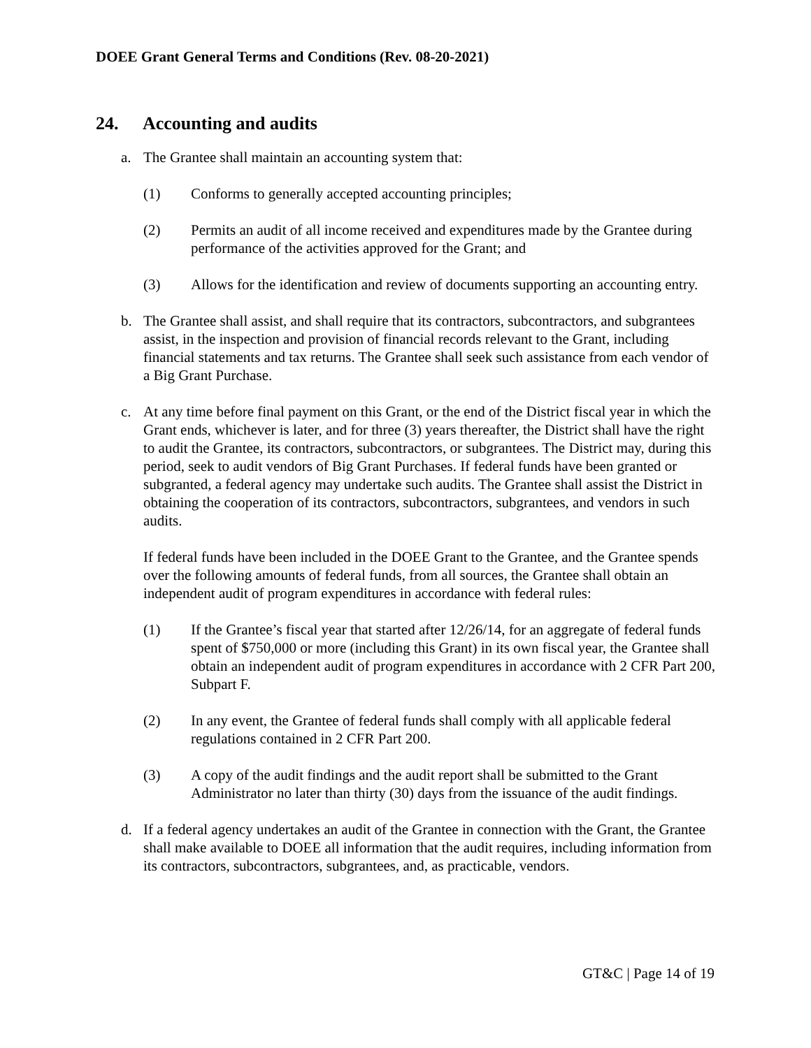DOEE Grant General Terms and Conditions (Rev. 08-20-2021)
24. Accounting and audits
a. The Grantee shall maintain an accounting system that:
(1) Conforms to generally accepted accounting principles;
(2) Permits an audit of all income received and expenditures made by the Grantee during performance of the activities approved for the Grant; and
(3) Allows for the identification and review of documents supporting an accounting entry.
b. The Grantee shall assist, and shall require that its contractors, subcontractors, and subgrantees assist, in the inspection and provision of financial records relevant to the Grant, including financial statements and tax returns. The Grantee shall seek such assistance from each vendor of a Big Grant Purchase.
c. At any time before final payment on this Grant, or the end of the District fiscal year in which the Grant ends, whichever is later, and for three (3) years thereafter, the District shall have the right to audit the Grantee, its contractors, subcontractors, or subgrantees. The District may, during this period, seek to audit vendors of Big Grant Purchases. If federal funds have been granted or subgranted, a federal agency may undertake such audits. The Grantee shall assist the District in obtaining the cooperation of its contractors, subcontractors, subgrantees, and vendors in such audits.
If federal funds have been included in the DOEE Grant to the Grantee, and the Grantee spends over the following amounts of federal funds, from all sources, the Grantee shall obtain an independent audit of program expenditures in accordance with federal rules:
(1) If the Grantee’s fiscal year that started after 12/26/14, for an aggregate of federal funds spent of $750,000 or more (including this Grant) in its own fiscal year, the Grantee shall obtain an independent audit of program expenditures in accordance with 2 CFR Part 200, Subpart F.
(2) In any event, the Grantee of federal funds shall comply with all applicable federal regulations contained in 2 CFR Part 200.
(3) A copy of the audit findings and the audit report shall be submitted to the Grant Administrator no later than thirty (30) days from the issuance of the audit findings.
d. If a federal agency undertakes an audit of the Grantee in connection with the Grant, the Grantee shall make available to DOEE all information that the audit requires, including information from its contractors, subcontractors, subgrantees, and, as practicable, vendors.
GT&C | Page 14 of 19